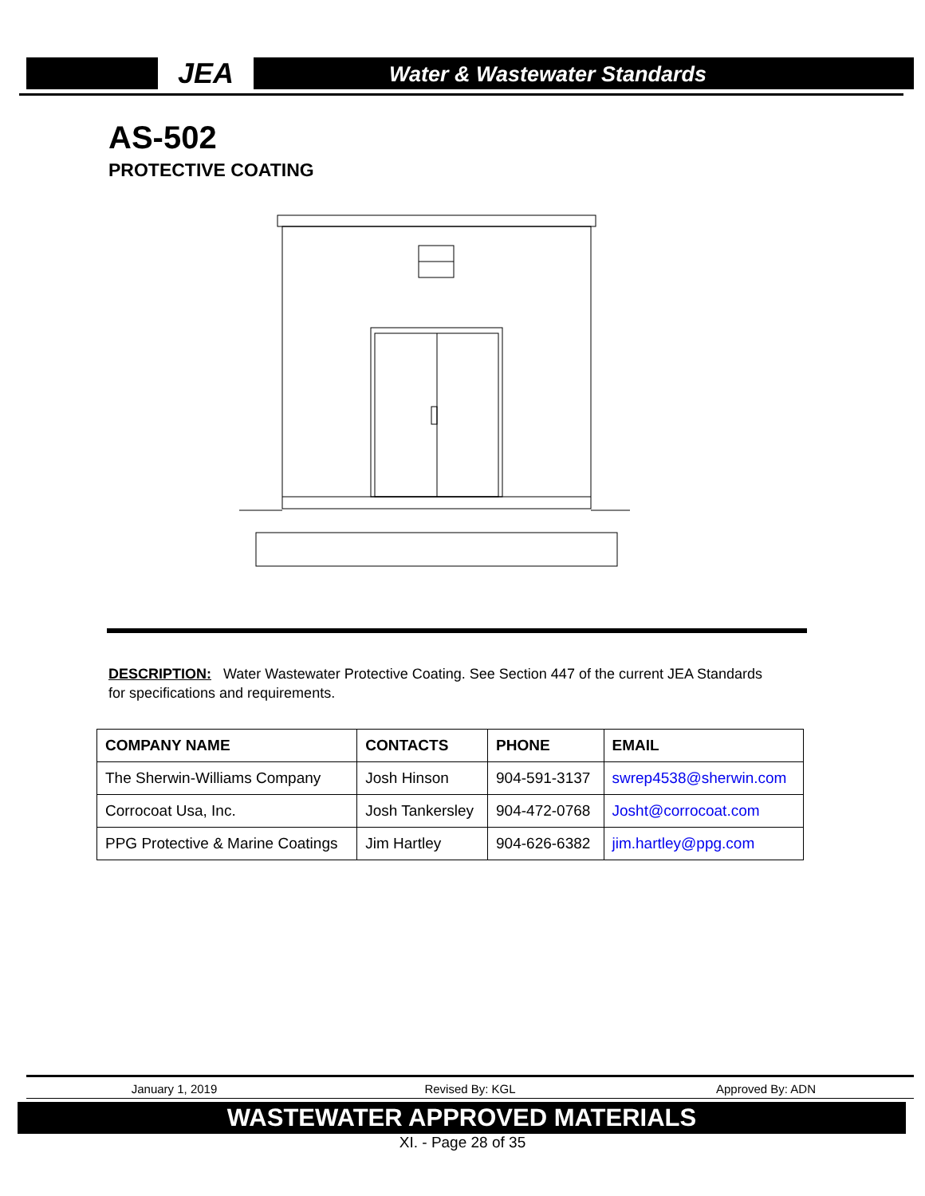JEA Water & Wastewater Standards
AS-502
PROTECTIVE COATING
DESCRIPTION: Water Wastewater Protective Coating. See Section 447 of the current JEA Standards for specifications and requirements.
| COMPANY NAME | CONTACTS | PHONE | EMAIL |
| --- | --- | --- | --- |
| The Sherwin-Williams Company | Josh Hinson | 904-591-3137 | swrep4538@sherwin.com |
| Corrocoat Usa, Inc. | Josh Tankersley | 904-472-0768 | Josht@corrocoat.com |
| PPG Protective & Marine Coatings | Jim Hartley | 904-626-6382 | jim.hartley@ppg.com |
January 1, 2019 Revised By: KGL Approved By: ADN
WASTEWATER APPROVED MATERIALS
XI. - Page 28 of 35